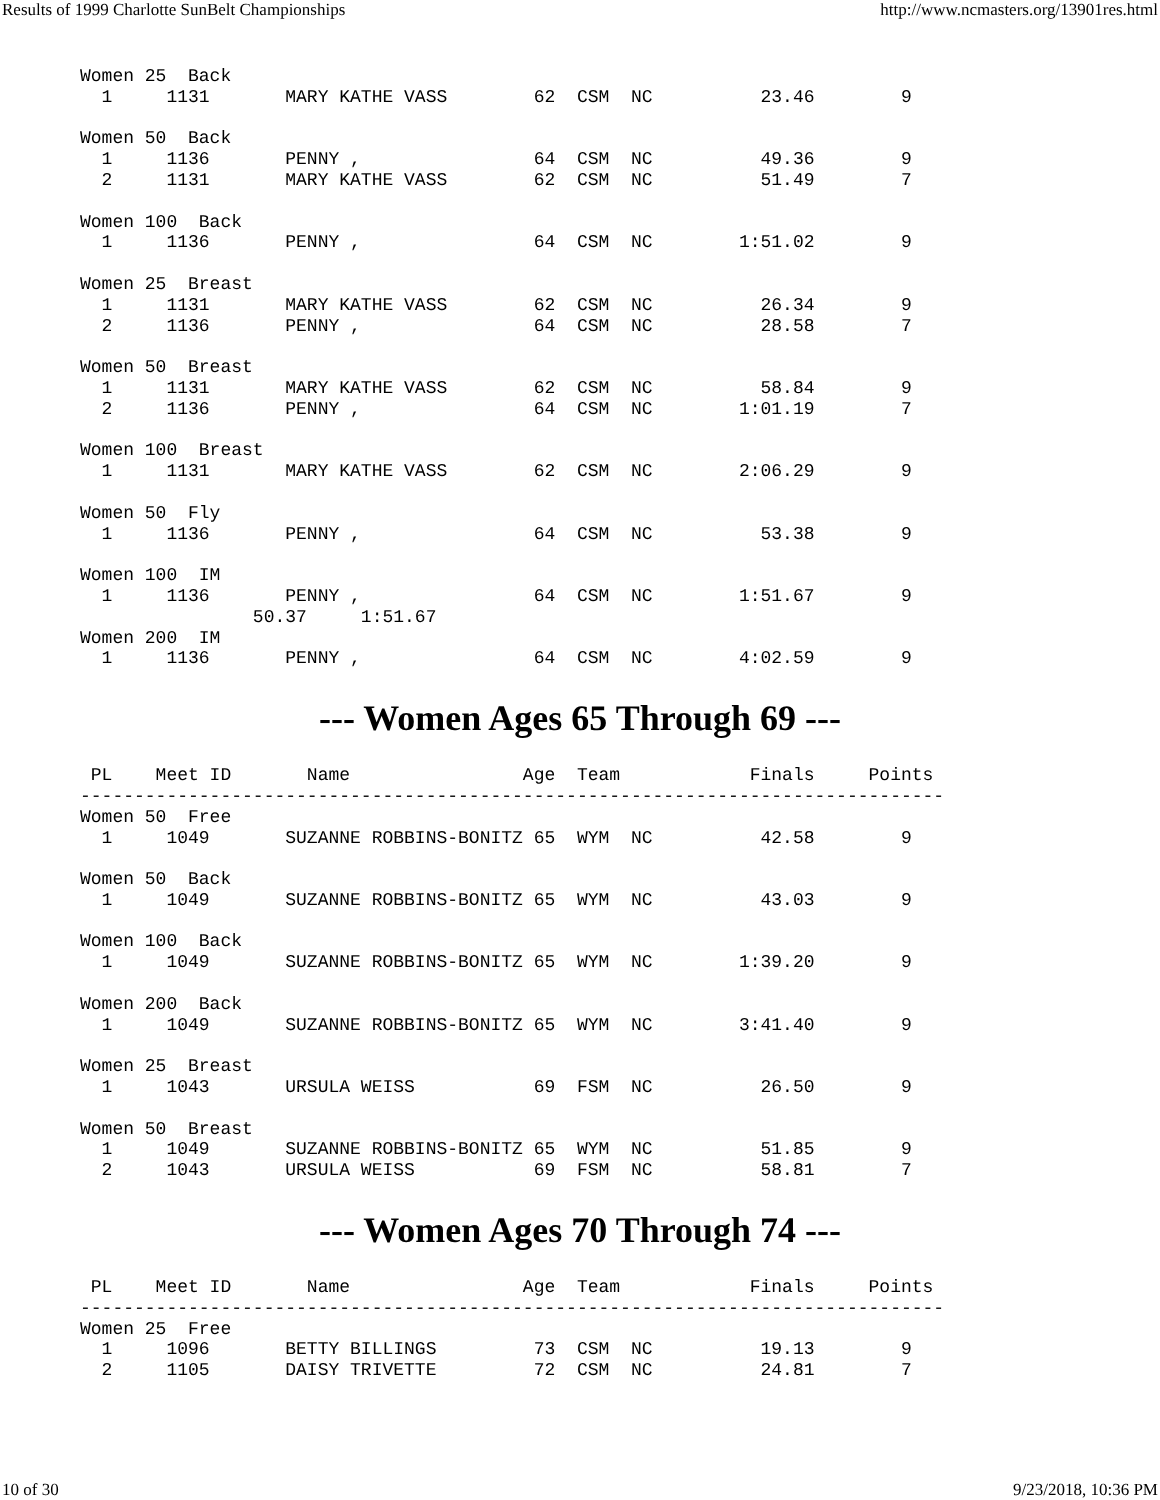Results of 1999 Charlotte SunBelt Championships http://www.ncmasters.org/13901res.html
Women 25  Back
  1     1131       MARY KATHE VASS        62  CSM  NC          23.46        9

Women 50  Back
  1     1136       PENNY ,                64  CSM  NC          49.36        9
  2     1131       MARY KATHE VASS        62  CSM  NC          51.49        7

Women 100  Back
  1     1136       PENNY ,                64  CSM  NC        1:51.02        9

Women 25  Breast
  1     1131       MARY KATHE VASS        62  CSM  NC          26.34        9
  2     1136       PENNY ,                64  CSM  NC          28.58        7

Women 50  Breast
  1     1131       MARY KATHE VASS        62  CSM  NC          58.84        9
  2     1136       PENNY ,                64  CSM  NC        1:01.19        7

Women 100  Breast
  1     1131       MARY KATHE VASS        62  CSM  NC        2:06.29        9

Women 50  Fly
  1     1136       PENNY ,                64  CSM  NC          53.38        9

Women 100  IM
  1     1136       PENNY ,                64  CSM  NC        1:51.67        9
                50.37     1:51.67
Women 200  IM
  1     1136       PENNY ,                64  CSM  NC        4:02.59        9
--- Women Ages 65 Through 69 ---
 PL    Meet ID       Name                Age  Team            Finals     Points
--------------------------------------------------------------------------------
Women 50  Free
  1     1049       SUZANNE ROBBINS-BONITZ 65  WYM  NC          42.58        9

Women 50  Back
  1     1049       SUZANNE ROBBINS-BONITZ 65  WYM  NC          43.03        9

Women 100  Back
  1     1049       SUZANNE ROBBINS-BONITZ 65  WYM  NC        1:39.20        9

Women 200  Back
  1     1049       SUZANNE ROBBINS-BONITZ 65  WYM  NC        3:41.40        9

Women 25  Breast
  1     1043       URSULA WEISS           69  FSM  NC          26.50        9

Women 50  Breast
  1     1049       SUZANNE ROBBINS-BONITZ 65  WYM  NC          51.85        9
  2     1043       URSULA WEISS           69  FSM  NC          58.81        7
--- Women Ages 70 Through 74 ---
 PL    Meet ID       Name                Age  Team            Finals     Points
--------------------------------------------------------------------------------
Women 25  Free
  1     1096       BETTY BILLINGS         73  CSM  NC          19.13        9
  2     1105       DAISY TRIVETTE         72  CSM  NC          24.81        7
10 of 30 9/23/2018, 10:36 PM